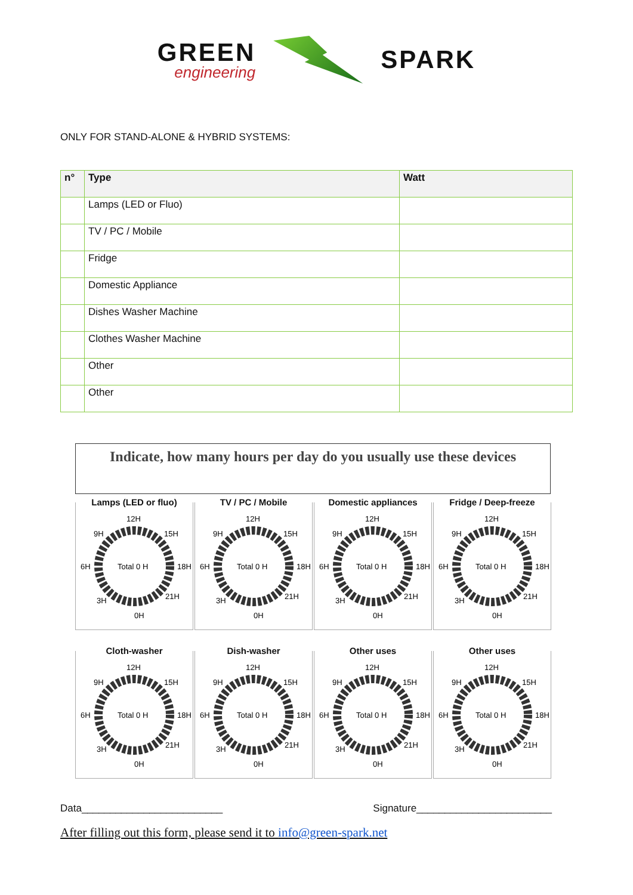GREEN
engineering
SPARK
ONLY FOR STAND-ALONE & HYBRID SYSTEMS:
| n° | Type | Watt |
| --- | --- | --- |
| | Lamps (LED or Fluo) | |
| | TV / PC / Mobile | |
| | Fridge | |
| | Domestic Appliance | |
| | Dishes Washer Machine | |
| | Clothes Washer Machine | |
| | Other | |
| | Other | |
Indicate, how many hours per day do you usually use these devices
Lamps (LED or fluo)
12H
9H
15H
6H
18H
Total 0 H
3H
21H
0H
TV / PC / Mobile
12H
9H
15H
6H
18H
Total 0 H
3H
21H
0H
Domestic appliances
12H
9H
15H
6H
18H
Total 0 H
3H
21H
0H
Fridge / Deep-freeze
12H
9H
15H
6H
18H
Total 0 H
3H
21H
0H
Cloth-washer
12H
9H
15H
6H
18H
Total 0 H
3H
21H
0H
Dish-washer
12H
9H
15H
6H
18H
Total 0 H
3H
21H
0H
Other uses
12H
9H
15H
6H
18H
Total 0 H
3H
21H
0H
Other uses
12H
9H
15H
6H
18H
Total 0 H
3H
21H
0H
Data_________________________ Signature________________________
After filling out this form, please send it to info@green-spark.net